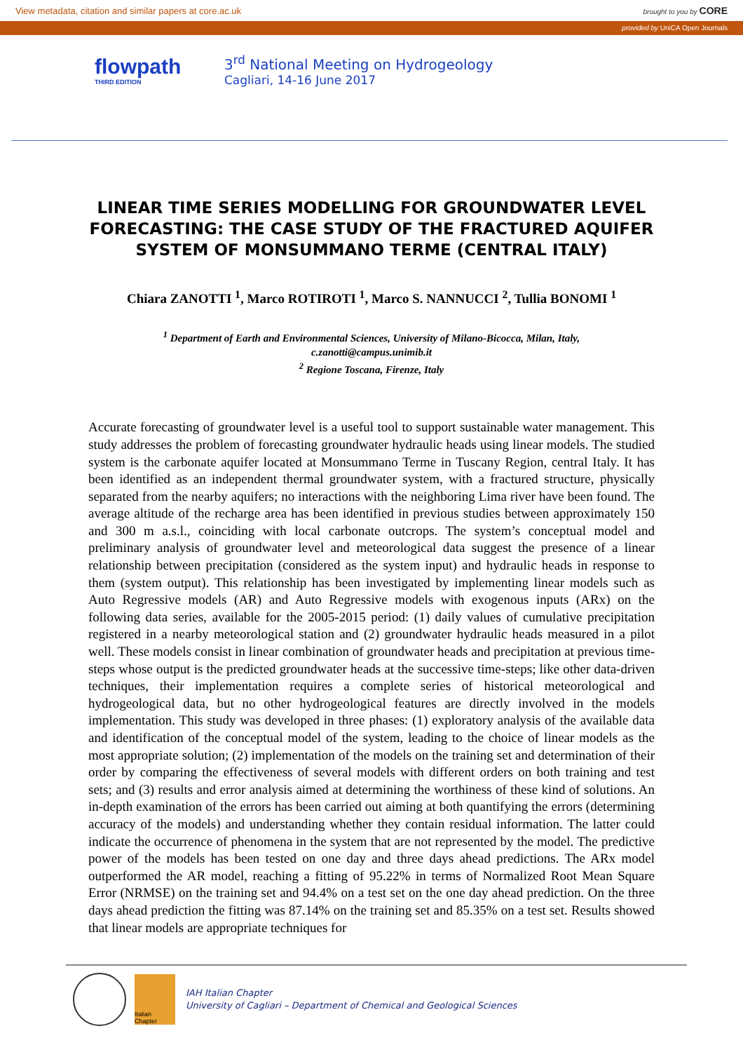View metadata, citation and similar papers at core.ac.uk brought to you by CORE
provided by UniCA Open Journals
flowpath
THIRD EDITION
3<sup>rd</sup> National Meeting on Hydrogeology
Cagliari, 14-16 June 2017
LINEAR TIME SERIES MODELLING FOR GROUNDWATER LEVEL FORECASTING: THE CASE STUDY OF THE FRACTURED AQUIFER SYSTEM OF MONSUMMANO TERME (CENTRAL ITALY)
Chiara ZANOTTI <sup>1</sup>, Marco ROTIROTI <sup>1</sup>, Marco S. NANNUCCI <sup>2</sup>, Tullia BONOMI <sup>1</sup>
<sup>1</sup> Department of Earth and Environmental Sciences, University of Milano-Bicocca, Milan, Italy,
c.zanotti@campus.unimib.it
<sup>2</sup> Regione Toscana, Firenze, Italy
Accurate forecasting of groundwater level is a useful tool to support sustainable water management. This study addresses the problem of forecasting groundwater hydraulic heads using linear models. The studied system is the carbonate aquifer located at Monsummano Terme in Tuscany Region, central Italy. It has been identified as an independent thermal groundwater system, with a fractured structure, physically separated from the nearby aquifers; no interactions with the neighboring Lima river have been found. The average altitude of the recharge area has been identified in previous studies between approximately 150 and 300 m a.s.l., coinciding with local carbonate outcrops. The system’s conceptual model and preliminary analysis of groundwater level and meteorological data suggest the presence of a linear relationship between precipitation (considered as the system input) and hydraulic heads in response to them (system output). This relationship has been investigated by implementing linear models such as Auto Regressive models (AR) and Auto Regressive models with exogenous inputs (ARx) on the following data series, available for the 2005-2015 period: (1) daily values of cumulative precipitation registered in a nearby meteorological station and (2) groundwater hydraulic heads measured in a pilot well. These models consist in linear combination of groundwater heads and precipitation at previous time-steps whose output is the predicted groundwater heads at the successive time-steps; like other data-driven techniques, their implementation requires a complete series of historical meteorological and hydrogeological data, but no other hydrogeological features are directly involved in the models implementation. This study was developed in three phases: (1) exploratory analysis of the available data and identification of the conceptual model of the system, leading to the choice of linear models as the most appropriate solution; (2) implementation of the models on the training set and determination of their order by comparing the effectiveness of several models with different orders on both training and test sets; and (3) results and error analysis aimed at determining the worthiness of these kind of solutions. An in-depth examination of the errors has been carried out aiming at both quantifying the errors (determining accuracy of the models) and understanding whether they contain residual information. The latter could indicate the occurrence of phenomena in the system that are not represented by the model. The predictive power of the models has been tested on one day and three days ahead predictions. The ARx model outperformed the AR model, reaching a fitting of 95.22% in terms of Normalized Root Mean Square Error (NRMSE) on the training set and 94.4% on a test set on the one day ahead prediction. On the three days ahead prediction the fitting was 87.14% on the training set and 85.35% on a test set. Results showed that linear models are appropriate techniques for
Italian Chapter
IAH Italian Chapter
University of Cagliari – Department of Chemical and Geological Sciences